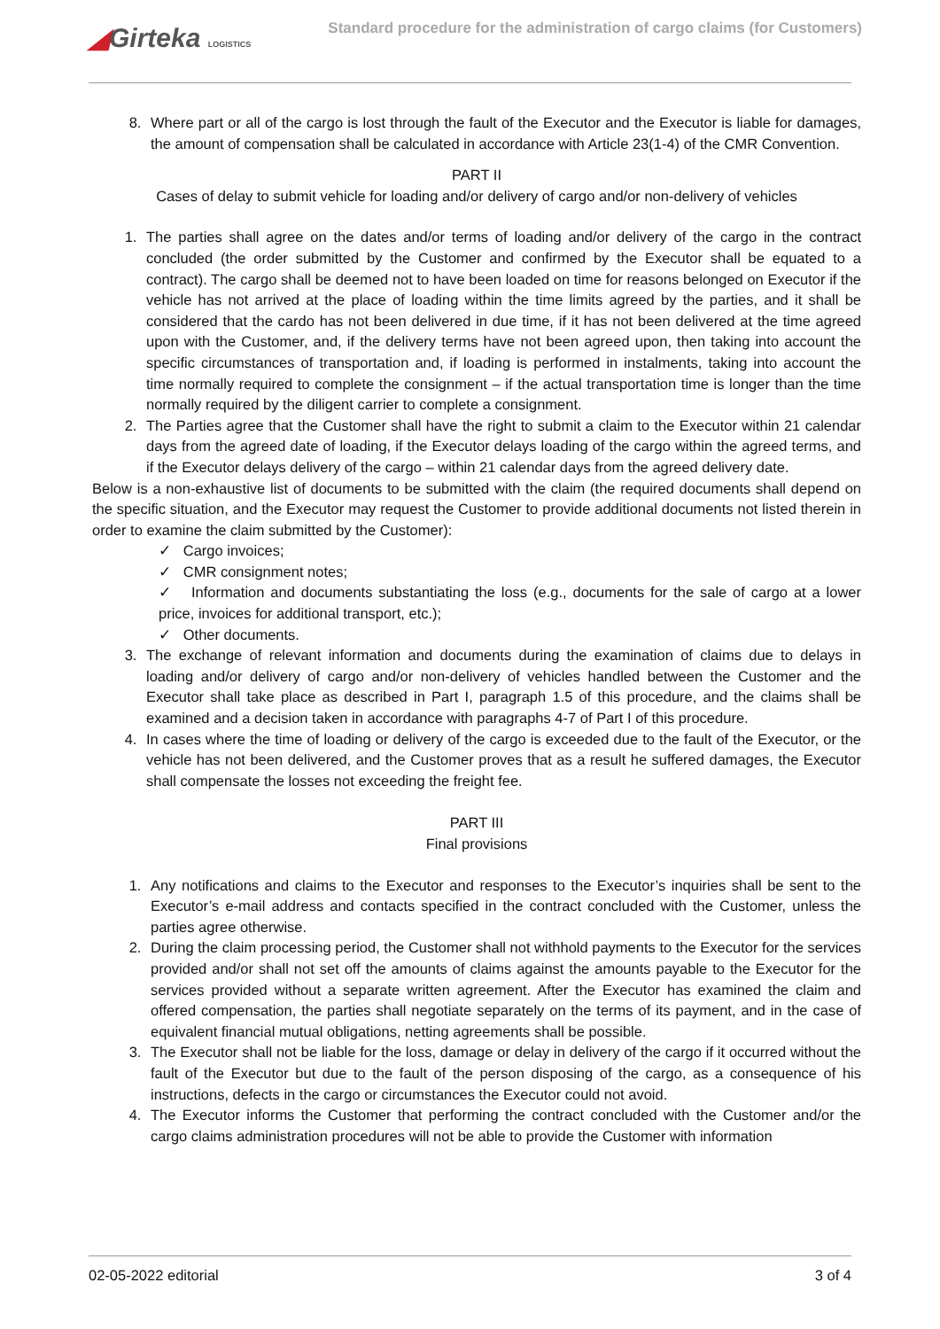◢Girteka LOGISTICS
Standard procedure for the administration of cargo claims (for Customers)
8. Where part or all of the cargo is lost through the fault of the Executor and the Executor is liable for damages, the amount of compensation shall be calculated in accordance with Article 23(1-4) of the CMR Convention.
PART II
Cases of delay to submit vehicle for loading and/or delivery of cargo and/or non-delivery of vehicles
1. The parties shall agree on the dates and/or terms of loading and/or delivery of the cargo in the contract concluded (the order submitted by the Customer and confirmed by the Executor shall be equated to a contract). The cargo shall be deemed not to have been loaded on time for reasons belonged on Executor if the vehicle has not arrived at the place of loading within the time limits agreed by the parties, and it shall be considered that the cardo has not been delivered in due time, if it has not been delivered at the time agreed upon with the Customer, and, if the delivery terms have not been agreed upon, then taking into account the specific circumstances of transportation and, if loading is performed in instalments, taking into account the time normally required to complete the consignment – if the actual transportation time is longer than the time normally required by the diligent carrier to complete a consignment.
2. The Parties agree that the Customer shall have the right to submit a claim to the Executor within 21 calendar days from the agreed date of loading, if the Executor delays loading of the cargo within the agreed terms, and if the Executor delays delivery of the cargo – within 21 calendar days from the agreed delivery date.
Below is a non-exhaustive list of documents to be submitted with the claim (the required documents shall depend on the specific situation, and the Executor may request the Customer to provide additional documents not listed therein in order to examine the claim submitted by the Customer):
✓ Cargo invoices;
✓ CMR consignment notes;
✓ Information and documents substantiating the loss (e.g., documents for the sale of cargo at a lower price, invoices for additional transport, etc.);
✓ Other documents.
3. The exchange of relevant information and documents during the examination of claims due to delays in loading and/or delivery of cargo and/or non-delivery of vehicles handled between the Customer and the Executor shall take place as described in Part I, paragraph 1.5 of this procedure, and the claims shall be examined and a decision taken in accordance with paragraphs 4-7 of Part I of this procedure.
4. In cases where the time of loading or delivery of the cargo is exceeded due to the fault of the Executor, or the vehicle has not been delivered, and the Customer proves that as a result he suffered damages, the Executor shall compensate the losses not exceeding the freight fee.
PART III
Final provisions
1. Any notifications and claims to the Executor and responses to the Executor’s inquiries shall be sent to the Executor’s e-mail address and contacts specified in the contract concluded with the Customer, unless the parties agree otherwise.
2. During the claim processing period, the Customer shall not withhold payments to the Executor for the services provided and/or shall not set off the amounts of claims against the amounts payable to the Executor for the services provided without a separate written agreement. After the Executor has examined the claim and offered compensation, the parties shall negotiate separately on the terms of its payment, and in the case of equivalent financial mutual obligations, netting agreements shall be possible.
3. The Executor shall not be liable for the loss, damage or delay in delivery of the cargo if it occurred without the fault of the Executor but due to the fault of the person disposing of the cargo, as a consequence of his instructions, defects in the cargo or circumstances the Executor could not avoid.
4. The Executor informs the Customer that performing the contract concluded with the Customer and/or the cargo claims administration procedures will not be able to provide the Customer with information
02-05-2022 editorial 3 of 4